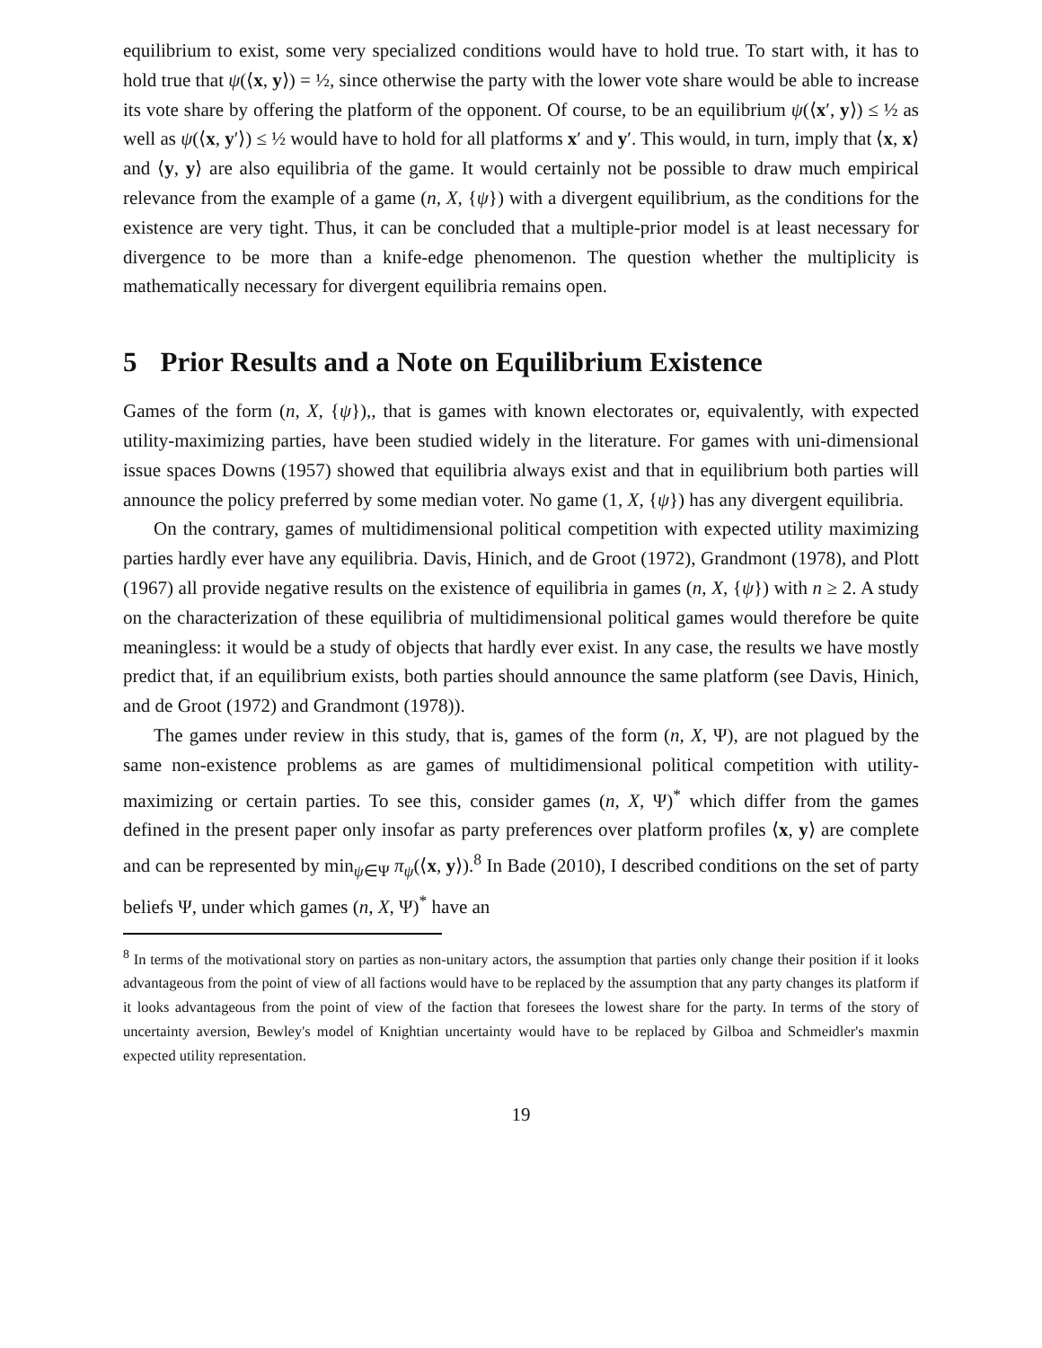equilibrium to exist, some very specialized conditions would have to hold true. To start with, it has to hold true that ψ(⟨x, y⟩) = ½, since otherwise the party with the lower vote share would be able to increase its vote share by offering the platform of the opponent. Of course, to be an equilibrium ψ(⟨x′, y⟩) ≤ ½ as well as ψ(⟨x, y′⟩) ≤ ½ would have to hold for all platforms x′ and y′. This would, in turn, imply that ⟨x, x⟩ and ⟨y, y⟩ are also equilibria of the game. It would certainly not be possible to draw much empirical relevance from the example of a game (n, X, {ψ}) with a divergent equilibrium, as the conditions for the existence are very tight. Thus, it can be concluded that a multiple-prior model is at least necessary for divergence to be more than a knife-edge phenomenon. The question whether the multiplicity is mathematically necessary for divergent equilibria remains open.
5 Prior Results and a Note on Equilibrium Existence
Games of the form (n, X, {ψ}),, that is games with known electorates or, equivalently, with expected utility-maximizing parties, have been studied widely in the literature. For games with uni-dimensional issue spaces Downs (1957) showed that equilibria always exist and that in equilibrium both parties will announce the policy preferred by some median voter. No game (1, X, {ψ}) has any divergent equilibria.
On the contrary, games of multidimensional political competition with expected utility maximizing parties hardly ever have any equilibria. Davis, Hinich, and de Groot (1972), Grandmont (1978), and Plott (1967) all provide negative results on the existence of equilibria in games (n, X, {ψ}) with n ≥ 2. A study on the characterization of these equilibria of multidimensional political games would therefore be quite meaningless: it would be a study of objects that hardly ever exist. In any case, the results we have mostly predict that, if an equilibrium exists, both parties should announce the same platform (see Davis, Hinich, and de Groot (1972) and Grandmont (1978)).
The games under review in this study, that is, games of the form (n, X, Ψ), are not plagued by the same non-existence problems as are games of multidimensional political competition with utility-maximizing or certain parties. To see this, consider games (n, X, Ψ)<sup>*</sup> which differ from the games defined in the present paper only insofar as party preferences over platform profiles ⟨x, y⟩ are complete and can be represented by min<sub>ψ∈Ψ</sub> π<sub>ψ</sub>(⟨x, y⟩).<sup>8</sup> In Bade (2010), I described conditions on the set of party beliefs Ψ, under which games (n, X, Ψ)<sup>*</sup> have an
<sup>8</sup> In terms of the motivational story on parties as non-unitary actors, the assumption that parties only change their position if it looks advantageous from the point of view of all factions would have to be replaced by the assumption that any party changes its platform if it looks advantageous from the point of view of the faction that foresees the lowest share for the party. In terms of the story of uncertainty aversion, Bewley's model of Knightian uncertainty would have to be replaced by Gilboa and Schmeidler's maxmin expected utility representation.
19